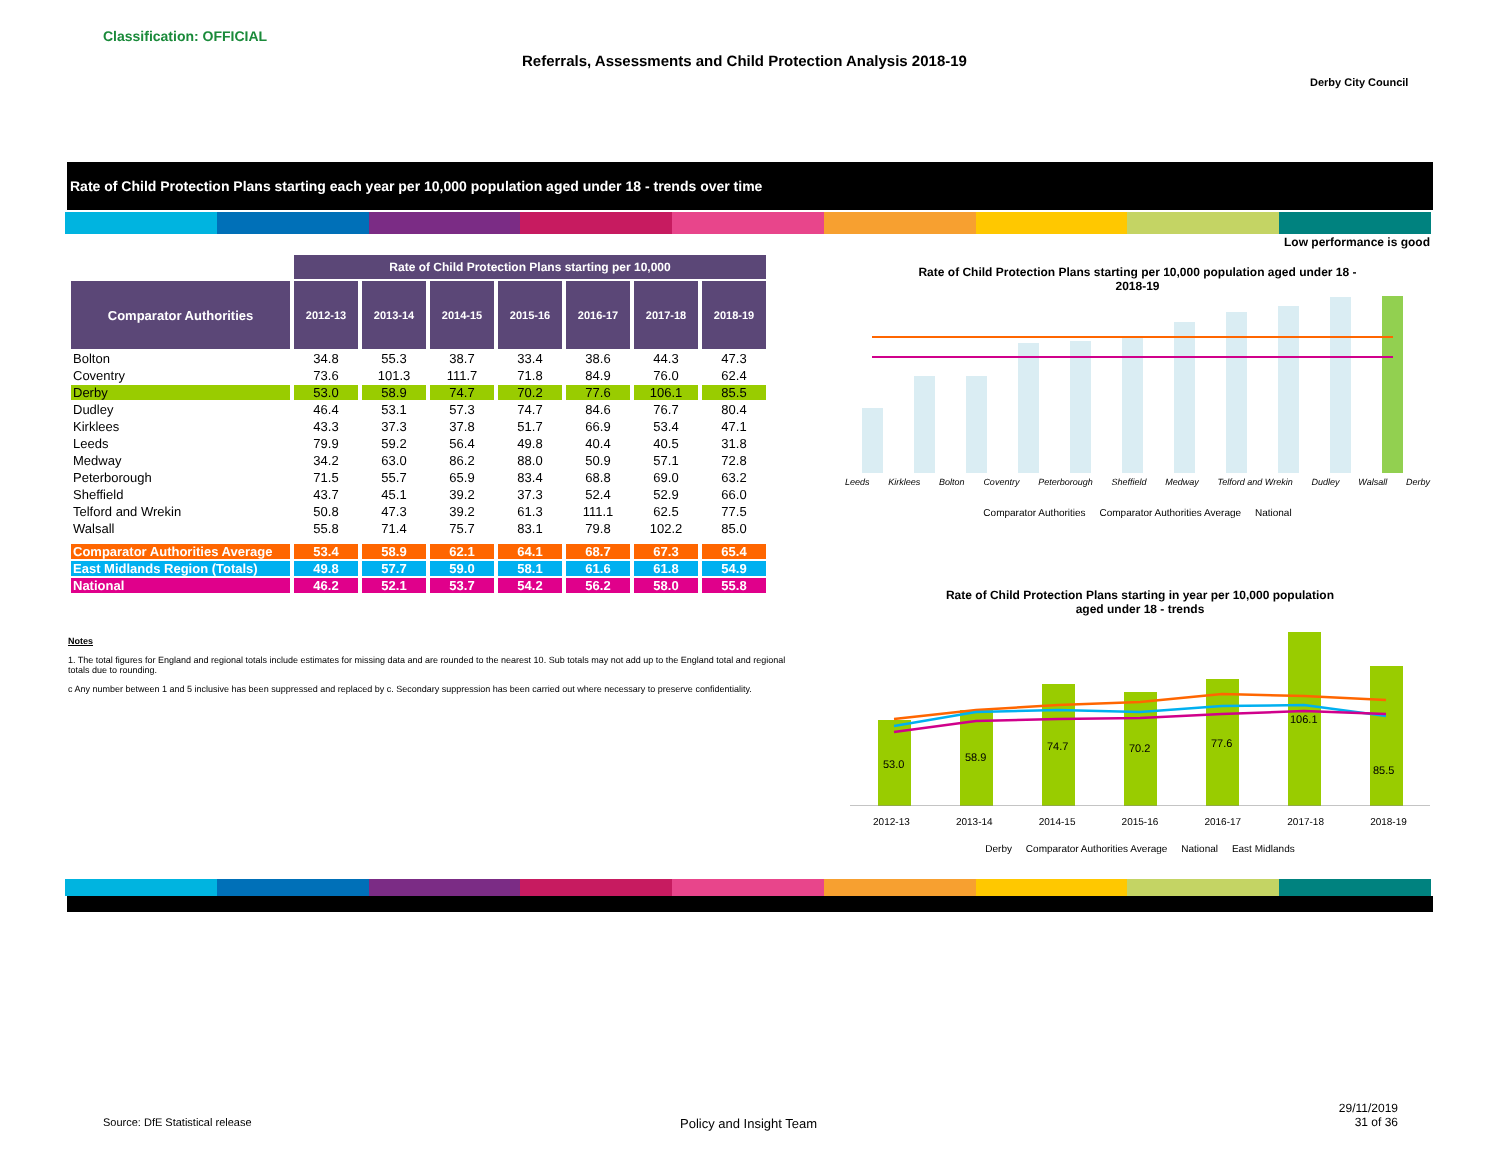Classification: OFFICIAL
Referrals, Assessments and Child Protection Analysis 2018-19
Derby City Council
Rate of Child Protection Plans starting each year per 10,000 population aged under 18 - trends over time
Low performance is good
| | Rate of Child Protection Plans starting per 10,000 | | | | | | |
| Comparator Authorities | 2012-13 | 2013-14 | 2014-15 | 2015-16 | 2016-17 | 2017-18 | 2018-19 |
| Bolton | 34.8 | 55.3 | 38.7 | 33.4 | 38.6 | 44.3 | 47.3 |
| Coventry | 73.6 | 101.3 | 111.7 | 71.8 | 84.9 | 76.0 | 62.4 |
| Derby | 53.0 | 58.9 | 74.7 | 70.2 | 77.6 | 106.1 | 85.5 |
| Dudley | 46.4 | 53.1 | 57.3 | 74.7 | 84.6 | 76.7 | 80.4 |
| Kirklees | 43.3 | 37.3 | 37.8 | 51.7 | 66.9 | 53.4 | 47.1 |
| Leeds | 79.9 | 59.2 | 56.4 | 49.8 | 40.4 | 40.5 | 31.8 |
| Medway | 34.2 | 63.0 | 86.2 | 88.0 | 50.9 | 57.1 | 72.8 |
| Peterborough | 71.5 | 55.7 | 65.9 | 83.4 | 68.8 | 69.0 | 63.2 |
| Sheffield | 43.7 | 45.1 | 39.2 | 37.3 | 52.4 | 52.9 | 66.0 |
| Telford and Wrekin | 50.8 | 47.3 | 39.2 | 61.3 | 111.1 | 62.5 | 77.5 |
| Walsall | 55.8 | 71.4 | 75.7 | 83.1 | 79.8 | 102.2 | 85.0 |
| Comparator Authorities Average | 53.4 | 58.9 | 62.1 | 64.1 | 68.7 | 67.3 | 65.4 |
| East Midlands Region (Totals) | 49.8 | 57.7 | 59.0 | 58.1 | 61.6 | 61.8 | 54.9 |
| National | 46.2 | 52.1 | 53.7 | 54.2 | 56.2 | 58.0 | 55.8 |
Notes
1. The total figures for England and regional totals include estimates for missing data and are rounded to the nearest 10. Sub totals may not add up to the England total and regional totals due to rounding.
c Any number between 1 and 5 inclusive has been suppressed and replaced by c. Secondary suppression has been carried out where necessary to preserve confidentiality.
Rate of Child Protection Plans starting per 10,000 population aged under 18 -
2018-19
Leeds Kirklees Bolton Coventry Peterborough Sheffield Medway Telford and Wrekin Dudley Walsall Derby
Comparator Authorities Comparator Authorities Average National
Rate of Child Protection Plans starting in year per 10,000 population
aged under 18 - trends
53.0
58.9
74.7
70.2
77.6
106.1
85.5
2012-13 2013-14 2014-15 2015-16 2016-17 2017-18 2018-19
Derby Comparator Authorities Average National East Midlands
Source: DfE Statistical release
Policy and Insight Team
29/11/2019
31 of 36